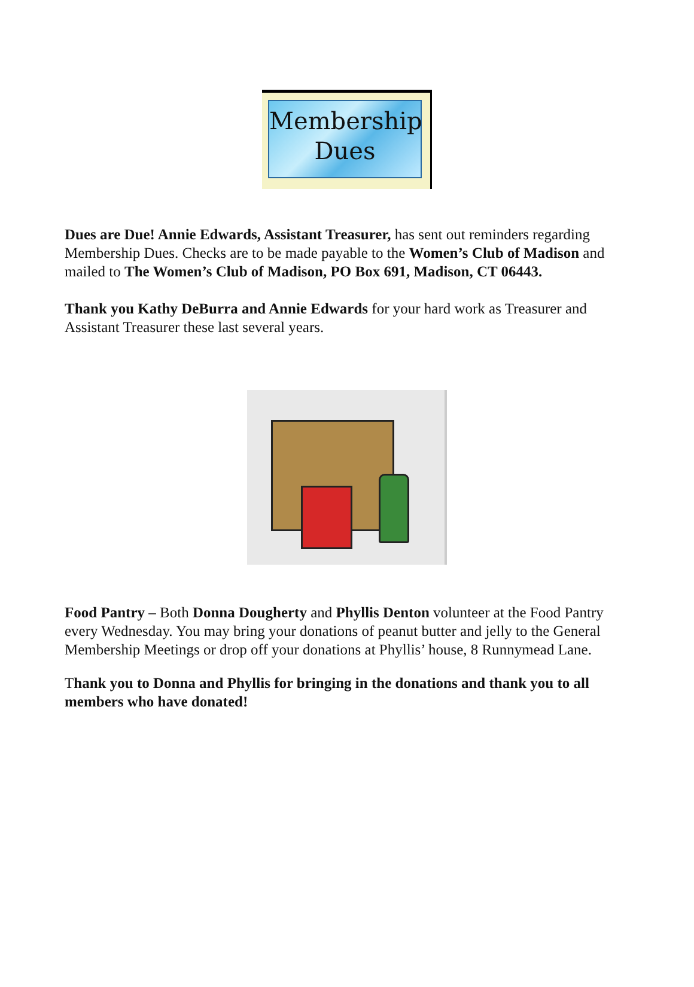Membership
Dues
Dues are Due! Annie Edwards, Assistant Treasurer, has sent out reminders regarding Membership Dues. Checks are to be made payable to the Women’s Club of Madison and mailed to The Women’s Club of Madison, PO Box 691, Madison, CT 06443.
Thank you Kathy DeBurra and Annie Edwards for your hard work as Treasurer and Assistant Treasurer these last several years.
Food Pantry – Both Donna Dougherty and Phyllis Denton volunteer at the Food Pantry every Wednesday. You may bring your donations of peanut butter and jelly to the General Membership Meetings or drop off your donations at Phyllis’ house, 8 Runnymead Lane.
Thank you to Donna and Phyllis for bringing in the donations and thank you to all members who have donated!